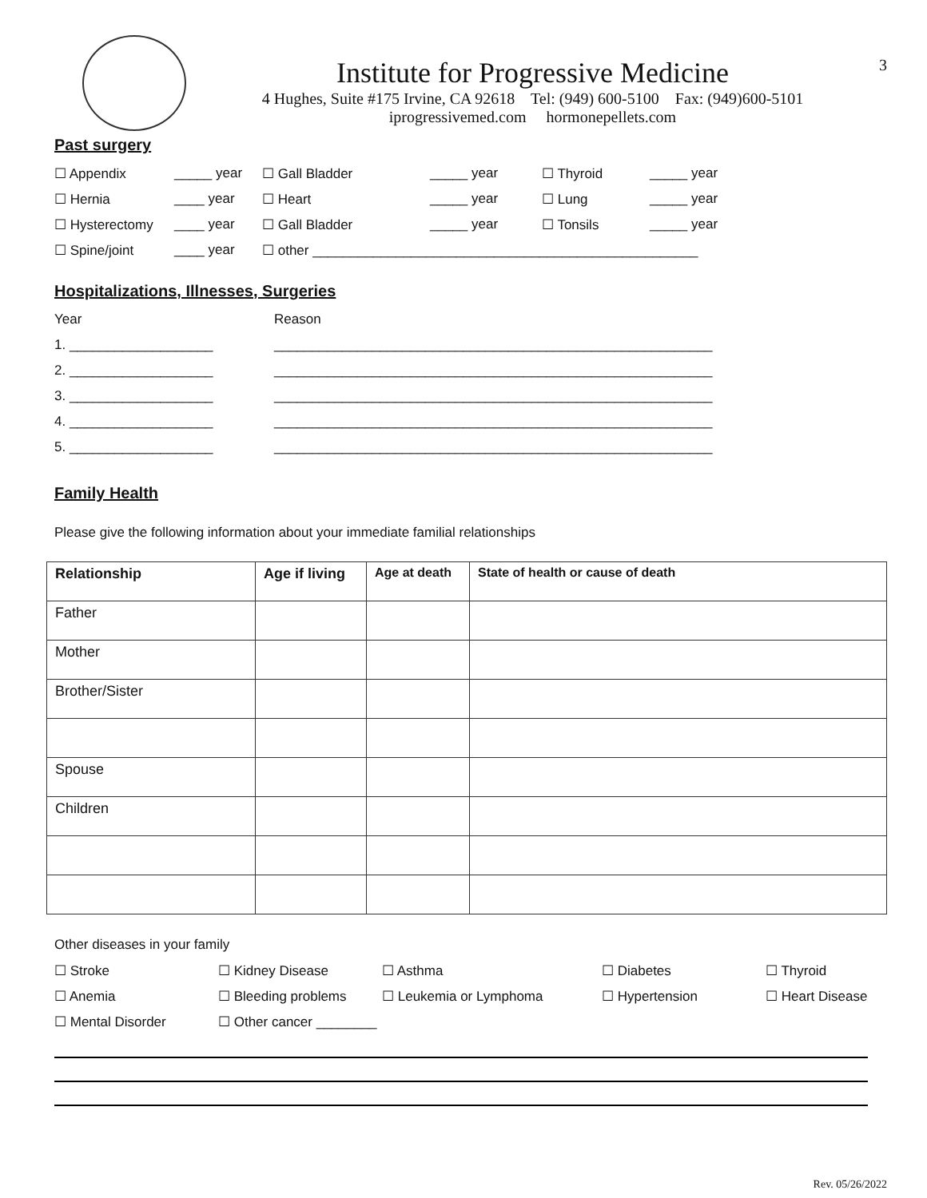Institute for Progressive Medicine
4 Hughes, Suite #175 Irvine, CA 92618 Tel: (949) 600-5100 Fax: (949)600-5101
iprogressivemed.com hormonepellets.com
3
Past surgery
| ☐ Appendix | _____ year | ☐ Gall Bladder | _____ year | ☐ Thyroid | _____ year |
| ☐ Hernia | ____ year | ☐ Heart | _____ year | ☐ Lung | _____ year |
| ☐ Hysterectomy | ____ year | ☐ Gall Bladder | _____ year | ☐ Tonsils | _____ year |
| ☐ Spine/joint | ____ year | ☐ other ___________________________________________________ | | | |
Hospitalizations, Illnesses, Surgeries
| Year | Reason |
| 1. ___________________ | __________________________________________________________ |
| 2. ___________________ | __________________________________________________________ |
| 3. ___________________ | __________________________________________________________ |
| 4. ___________________ | __________________________________________________________ |
| 5. ___________________ | __________________________________________________________ |
Family Health
Please give the following information about your immediate familial relationships
| Relationship | Age if living | Age at death | State of health or cause of death |
| --- | --- | --- | --- |
| Father | | | |
| Mother | | | |
| Brother/Sister | | | |
| Spouse | | | |
| Children | | | |
Other diseases in your family
| ☐ Stroke | ☐ Kidney Disease | ☐ Asthma | ☐ Diabetes | ☐ Thyroid |
| ☐ Anemia | ☐ Bleeding problems | ☐ Leukemia or Lymphoma | ☐ Hypertension | ☐ Heart Disease |
| ☐ Mental Disorder | ☐ Other cancer ________ | | | |
Rev. 05/26/2022